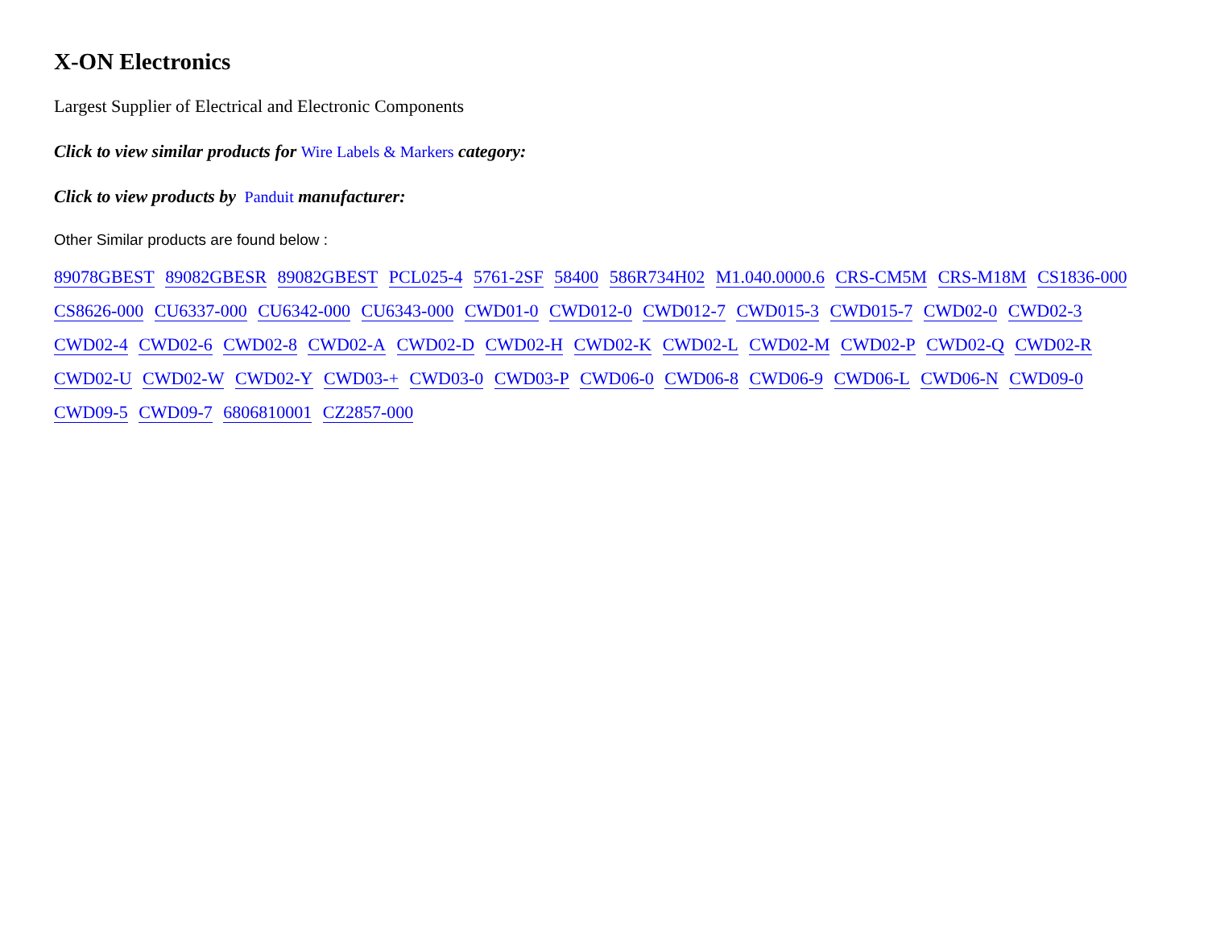X-ON Electronics
Largest Supplier of Electrical and Electronic Components
Click to view similar products for Wire Labels & Markers category:
Click to view products by Panduit manufacturer:
Other Similar products are found below :
89078GBEST 89082GBESR 89082GBEST PCL025-4 5761-2SF 58400 586R734H02 M1.040.0000.6 CRS-CM5M CRS-M18M CS1836-000 CS8626-000 CU6337-000 CU6342-000 CU6343-000 CWD01-0 CWD012-0 CWD012-7 CWD015-3 CWD015-7 CWD02-0 CWD02-3 CWD02-4 CWD02-6 CWD02-8 CWD02-A CWD02-D CWD02-H CWD02-K CWD02-L CWD02-M CWD02-P CWD02-Q CWD02-R CWD02-U CWD02-W CWD02-Y CWD03-+ CWD03-0 CWD03-P CWD06-0 CWD06-8 CWD06-9 CWD06-L CWD06-N CWD09-0 CWD09-5 CWD09-7 6806810001 CZ2857-000